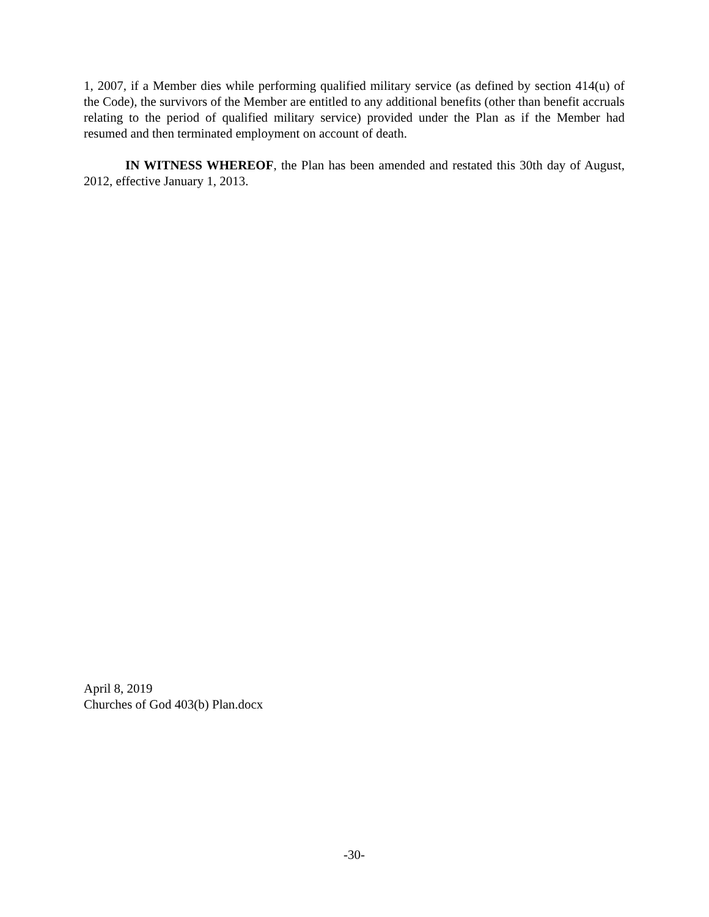1, 2007, if a Member dies while performing qualified military service (as defined by section 414(u) of the Code), the survivors of the Member are entitled to any additional benefits (other than benefit accruals relating to the period of qualified military service) provided under the Plan as if the Member had resumed and then terminated employment on account of death.
IN WITNESS WHEREOF, the Plan has been amended and restated this 30th day of August, 2012, effective January 1, 2013.
April 8, 2019
Churches of God 403(b) Plan.docx
-30-